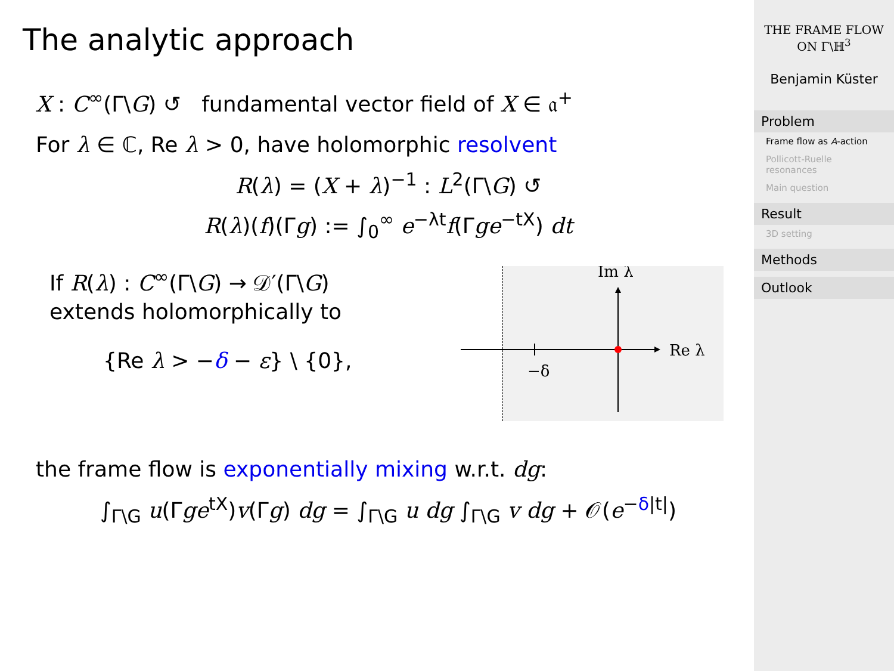The analytic approach
X : C<sup>∞</sup>(Γ\G) ↺ fundamental vector field of X ∈ 𝔞<sup>+</sup>
For λ ∈ ℂ, Re λ > 0, have holomorphic resolvent
R(λ) = (X + λ)<sup>−1</sup> : L<sup>2</sup>(Γ\G) ↺
R(λ)(f)(Γg) := ∫<sub>0</sub><sup>∞</sup> e<sup>−λt</sup>f(Γge<sup>−tX</sup>) dt
If R(λ) : C<sup>∞</sup>(Γ\G) → 𝒟′(Γ\G)
extends holomorphically to
{Re λ > −δ − ε} \ {0},
Im λ
Re λ
−δ
the frame flow is exponentially mixing w.r.t. dg:
∫<sub>Γ\G</sub> u(Γge<sup>tX</sup>)v(Γg) dg = ∫<sub>Γ\G</sub> u dg ∫<sub>Γ\G</sub> v dg + 𝒪(e<sup>−δ|t|</sup>)
THE FRAME FLOW
ON Γ\ℍ<sup>3</sup>
Benjamin Küster
Problem
Frame flow as A-action
Pollicott-Ruelle resonances
Main question
Result
3D setting
Methods
Outlook